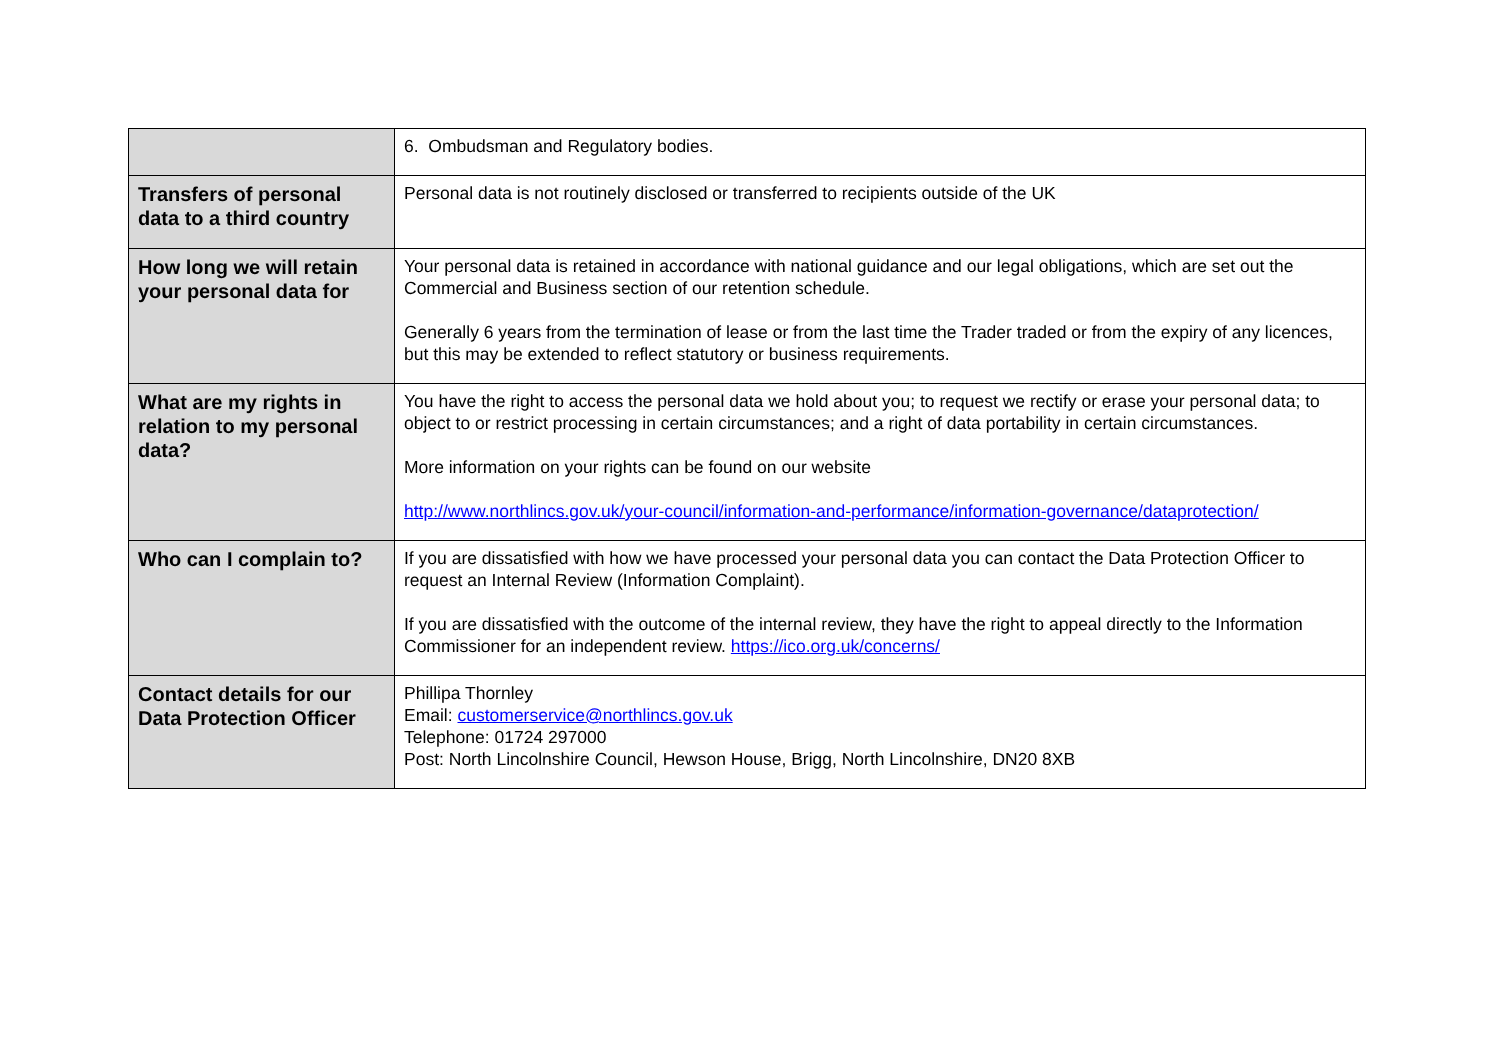| | 6. Ombudsman and Regulatory bodies. |
| Transfers of personal data to a third country | Personal data is not routinely disclosed or transferred to recipients outside of the UK |
| How long we will retain your personal data for | Your personal data is retained in accordance with national guidance and our legal obligations, which are set out the Commercial and Business section of our retention schedule. Generally 6 years from the termination of lease or from the last time the Trader traded or from the expiry of any licences, but this may be extended to reflect statutory or business requirements. |
| What are my rights in relation to my personal data? | You have the right to access the personal data we hold about you; to request we rectify or erase your personal data; to object to or restrict processing in certain circumstances; and a right of data portability in certain circumstances. More information on your rights can be found on our website http://www.northlincs.gov.uk/your-council/information-and-performance/information-governance/dataprotection/ |
| Who can I complain to? | If you are dissatisfied with how we have processed your personal data you can contact the Data Protection Officer to request an Internal Review (Information Complaint). If you are dissatisfied with the outcome of the internal review, they have the right to appeal directly to the Information Commissioner for an independent review. https://ico.org.uk/concerns/ |
| Contact details for our Data Protection Officer | Phillipa Thornley Email: customerservice@northlincs.gov.uk Telephone: 01724 297000 Post: North Lincolnshire Council, Hewson House, Brigg, North Lincolnshire, DN20 8XB |